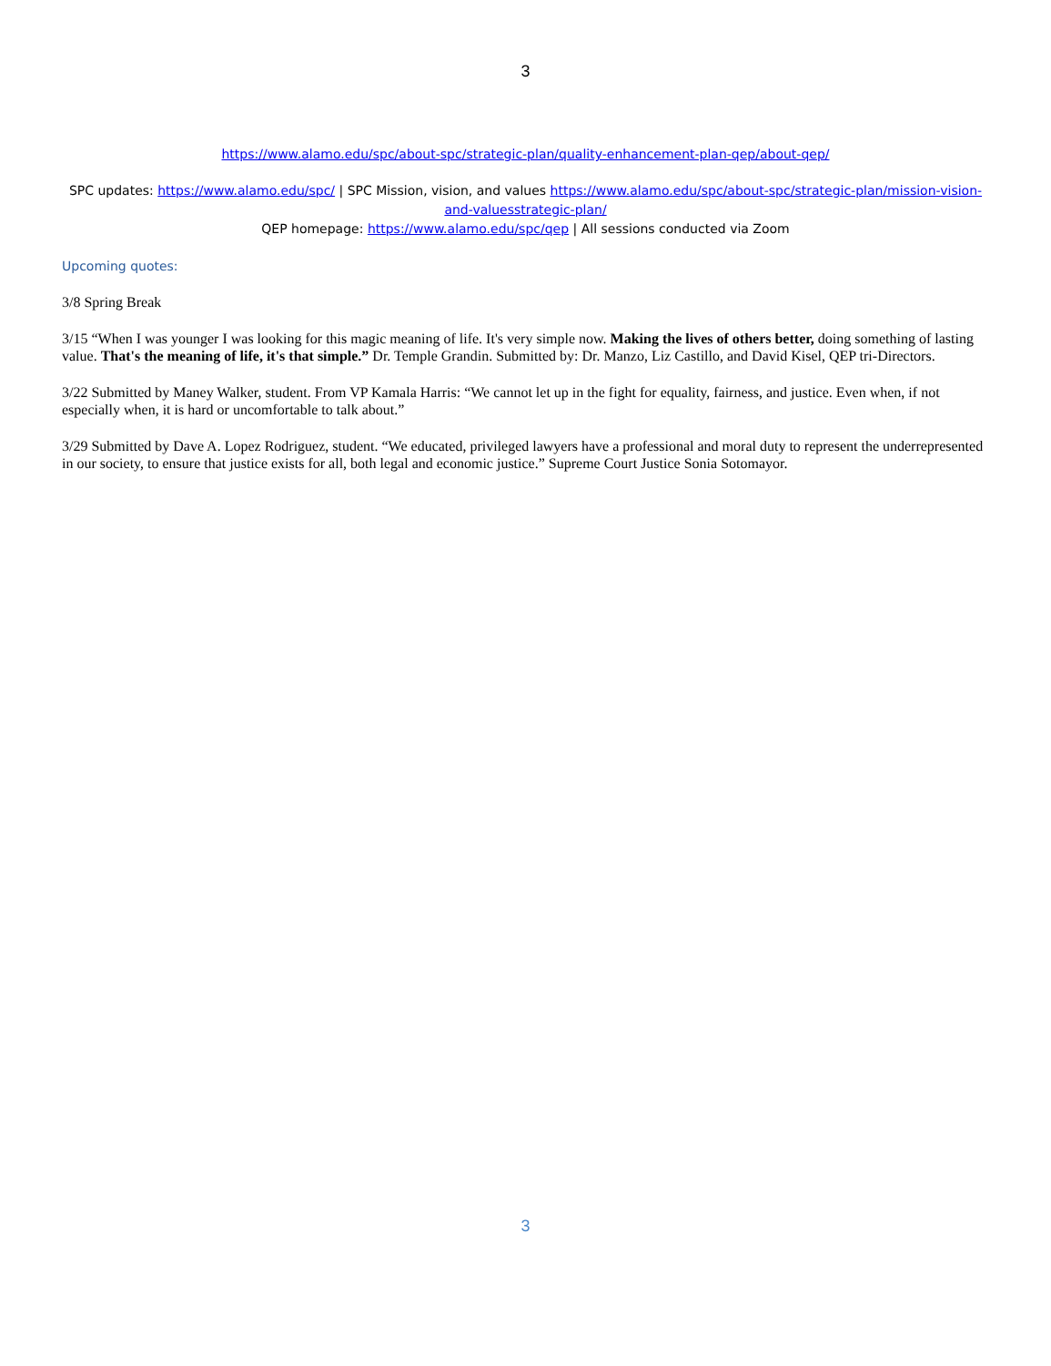3
https://www.alamo.edu/spc/about-spc/strategic-plan/quality-enhancement-plan-qep/about-qep/
SPC updates: https://www.alamo.edu/spc/ | SPC Mission, vision, and values https://www.alamo.edu/spc/about-spc/strategic-plan/mission-vision-and-valuesstrategic-plan/
QEP homepage: https://www.alamo.edu/spc/qep | All sessions conducted via Zoom
Upcoming quotes:
3/8 Spring Break
3/15 “When I was younger I was looking for this magic meaning of life. It's very simple now. Making the lives of others better, doing something of lasting value. That's the meaning of life, it's that simple.” Dr. Temple Grandin. Submitted by: Dr. Manzo, Liz Castillo, and David Kisel, QEP tri-Directors.
3/22 Submitted by Maney Walker, student. From VP Kamala Harris: “We cannot let up in the fight for equality, fairness, and justice. Even when, if not especially when, it is hard or uncomfortable to talk about.”
3/29 Submitted by Dave A. Lopez Rodriguez, student. “We educated, privileged lawyers have a professional and moral duty to represent the underrepresented in our society, to ensure that justice exists for all, both legal and economic justice.” Supreme Court Justice Sonia Sotomayor.
3